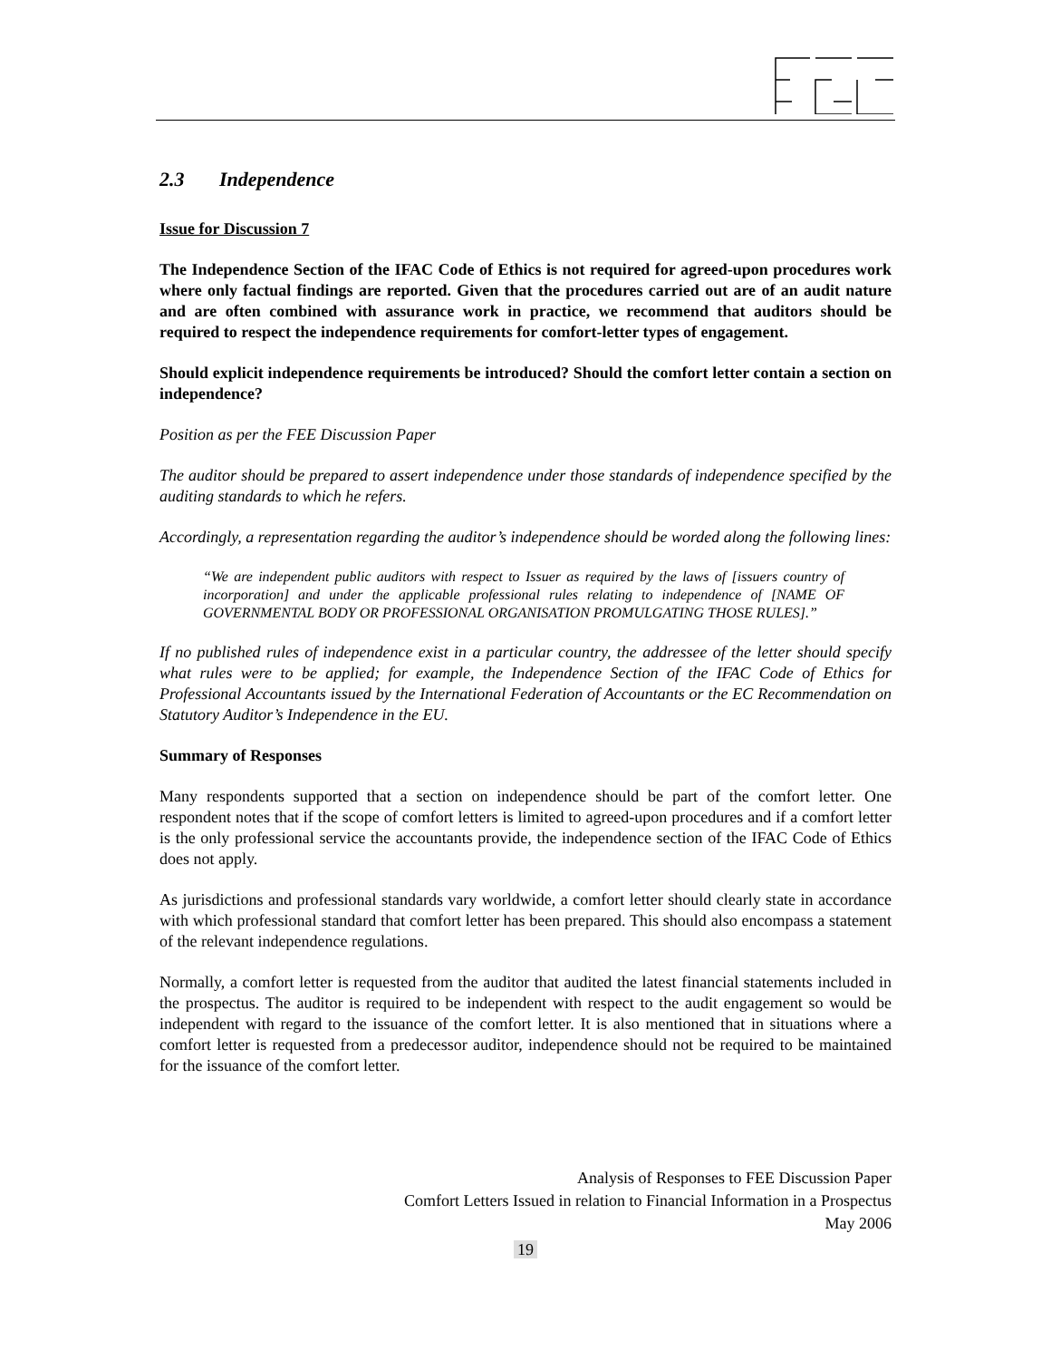2.3 Independence
Issue for Discussion 7
The Independence Section of the IFAC Code of Ethics is not required for agreed-upon procedures work where only factual findings are reported. Given that the procedures carried out are of an audit nature and are often combined with assurance work in practice, we recommend that auditors should be required to respect the independence requirements for comfort-letter types of engagement.
Should explicit independence requirements be introduced? Should the comfort letter contain a section on independence?
Position as per the FEE Discussion Paper
The auditor should be prepared to assert independence under those standards of independence specified by the auditing standards to which he refers.
Accordingly, a representation regarding the auditor’s independence should be worded along the following lines:
“We are independent public auditors with respect to Issuer as required by the laws of [issuers country of incorporation] and under the applicable professional rules relating to independence of [NAME OF GOVERNMENTAL BODY OR PROFESSIONAL ORGANISATION PROMULGATING THOSE RULES].”
If no published rules of independence exist in a particular country, the addressee of the letter should specify what rules were to be applied; for example, the Independence Section of the IFAC Code of Ethics for Professional Accountants issued by the International Federation of Accountants or the EC Recommendation on Statutory Auditor’s Independence in the EU.
Summary of Responses
Many respondents supported that a section on independence should be part of the comfort letter. One respondent notes that if the scope of comfort letters is limited to agreed-upon procedures and if a comfort letter is the only professional service the accountants provide, the independence section of the IFAC Code of Ethics does not apply.
As jurisdictions and professional standards vary worldwide, a comfort letter should clearly state in accordance with which professional standard that comfort letter has been prepared. This should also encompass a statement of the relevant independence regulations.
Normally, a comfort letter is requested from the auditor that audited the latest financial statements included in the prospectus. The auditor is required to be independent with respect to the audit engagement so would be independent with regard to the issuance of the comfort letter. It is also mentioned that in situations where a comfort letter is requested from a predecessor auditor, independence should not be required to be maintained for the issuance of the comfort letter.
Analysis of Responses to FEE Discussion Paper
Comfort Letters Issued in relation to Financial Information in a Prospectus
May 2006
19